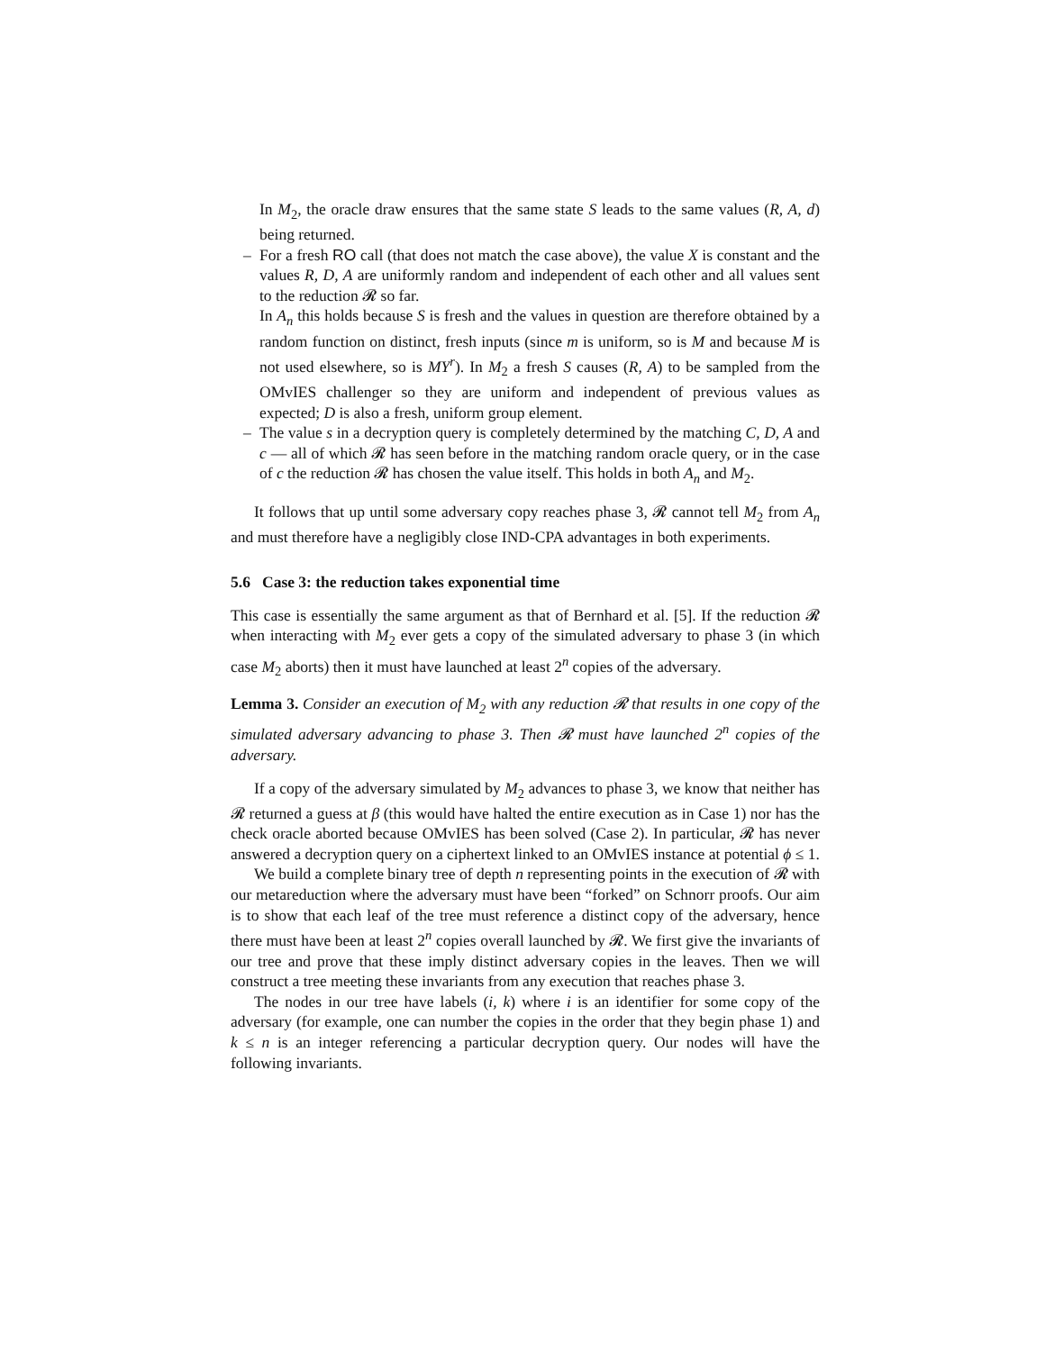In M<sub>2</sub>, the oracle draw ensures that the same state S leads to the same values (R, A, d) being returned.
–
For a fresh RO call (that does not match the case above), the value X is constant and the values R, D, A are uniformly random and independent of each other and all values sent to the reduction 𝓡 so far.
In A<sub>n</sub> this holds because S is fresh and the values in question are therefore obtained by a random function on distinct, fresh inputs (since m is uniform, so is M and because M is not used elsewhere, so is MY<sup>r</sup>). In M<sub>2</sub> a fresh S causes (R, A) to be sampled from the OMvIES challenger so they are uniform and independent of previous values as expected; D is also a fresh, uniform group element.
–
The value s in a decryption query is completely determined by the matching C, D, A and c — all of which 𝓡 has seen before in the matching random oracle query, or in the case of c the reduction 𝓡 has chosen the value itself. This holds in both A<sub>n</sub> and M<sub>2</sub>.
It follows that up until some adversary copy reaches phase 3, 𝓡 cannot tell M<sub>2</sub> from A<sub>n</sub> and must therefore have a negligibly close IND-CPA advantages in both experiments.
5.6 Case 3: the reduction takes exponential time
This case is essentially the same argument as that of Bernhard et al. [5]. If the reduction 𝓡 when interacting with M<sub>2</sub> ever gets a copy of the simulated adversary to phase 3 (in which case M<sub>2</sub> aborts) then it must have launched at least 2<sup>n</sup> copies of the adversary.
Lemma 3. Consider an execution of M<sub>2</sub> with any reduction 𝓡 that results in one copy of the simulated adversary advancing to phase 3. Then 𝓡 must have launched 2<sup>n</sup> copies of the adversary.
If a copy of the adversary simulated by M<sub>2</sub> advances to phase 3, we know that neither has 𝓡 returned a guess at β (this would have halted the entire execution as in Case 1) nor has the check oracle aborted because OMvIES has been solved (Case 2). In particular, 𝓡 has never answered a decryption query on a ciphertext linked to an OMvIES instance at potential ϕ ≤ 1.
We build a complete binary tree of depth n representing points in the execution of 𝓡 with our metareduction where the adversary must have been “forked” on Schnorr proofs. Our aim is to show that each leaf of the tree must reference a distinct copy of the adversary, hence there must have been at least 2<sup>n</sup> copies overall launched by 𝓡. We first give the invariants of our tree and prove that these imply distinct adversary copies in the leaves. Then we will construct a tree meeting these invariants from any execution that reaches phase 3.
The nodes in our tree have labels (i, k) where i is an identifier for some copy of the adversary (for example, one can number the copies in the order that they begin phase 1) and k ≤ n is an integer referencing a particular decryption query. Our nodes will have the following invariants.